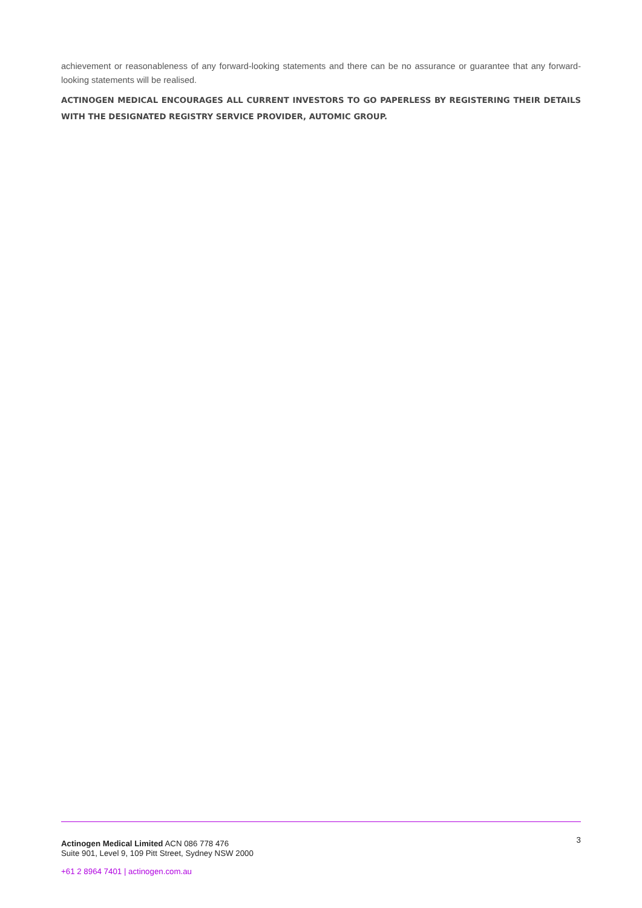achievement or reasonableness of any forward-looking statements and there can be no assurance or guarantee that any forward-looking statements will be realised.
ACTINOGEN MEDICAL ENCOURAGES ALL CURRENT INVESTORS TO GO PAPERLESS BY REGISTERING THEIR DETAILS WITH THE DESIGNATED REGISTRY SERVICE PROVIDER, AUTOMIC GROUP.
Actinogen Medical Limited ACN 086 778 476
Suite 901, Level 9, 109 Pitt Street, Sydney NSW 2000
3
+61 2 8964 7401 | actinogen.com.au